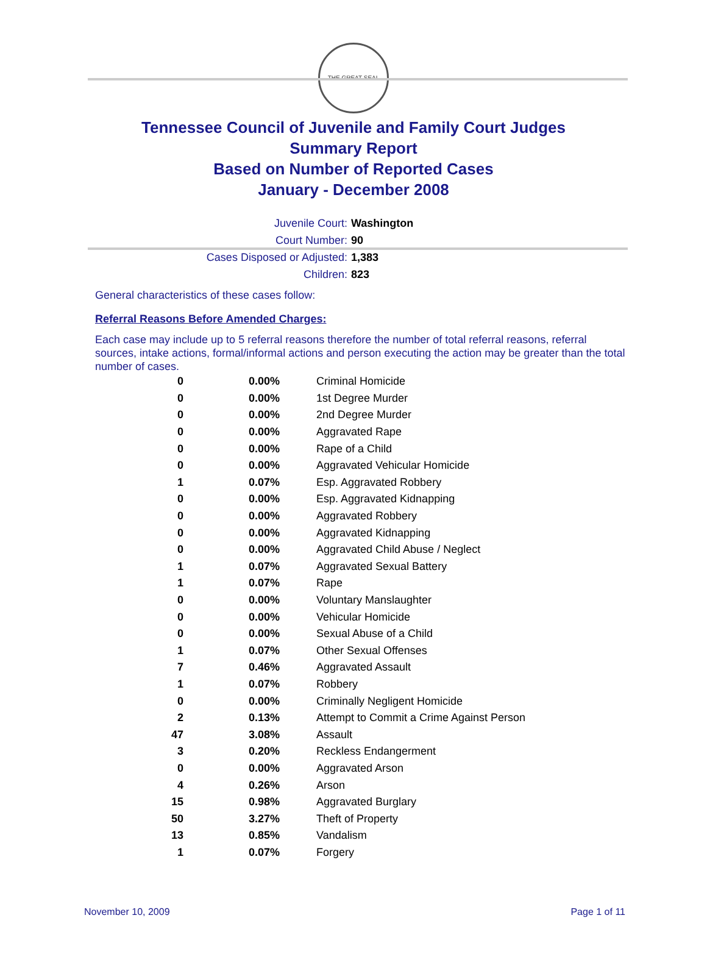THE GREAT SEAL
Tennessee Council of Juvenile and Family Court Judges
Summary Report
Based on Number of Reported Cases
January - December 2008
Juvenile Court: Washington
Court Number: 90
Cases Disposed or Adjusted: 1,383
Children: 823
General characteristics of these cases follow:
Referral Reasons Before Amended Charges:
Each case may include up to 5 referral reasons therefore the number of total referral reasons, referral sources, intake actions, formal/informal actions and person executing the action may be greater than the total number of cases.
| 0 | 0.00% | Criminal Homicide |
| 0 | 0.00% | 1st Degree Murder |
| 0 | 0.00% | 2nd Degree Murder |
| 0 | 0.00% | Aggravated Rape |
| 0 | 0.00% | Rape of a Child |
| 0 | 0.00% | Aggravated Vehicular Homicide |
| 1 | 0.07% | Esp. Aggravated Robbery |
| 0 | 0.00% | Esp. Aggravated Kidnapping |
| 0 | 0.00% | Aggravated Robbery |
| 0 | 0.00% | Aggravated Kidnapping |
| 0 | 0.00% | Aggravated Child Abuse / Neglect |
| 1 | 0.07% | Aggravated Sexual Battery |
| 1 | 0.07% | Rape |
| 0 | 0.00% | Voluntary Manslaughter |
| 0 | 0.00% | Vehicular Homicide |
| 0 | 0.00% | Sexual Abuse of a Child |
| 1 | 0.07% | Other Sexual Offenses |
| 7 | 0.46% | Aggravated Assault |
| 1 | 0.07% | Robbery |
| 0 | 0.00% | Criminally Negligent Homicide |
| 2 | 0.13% | Attempt to Commit a Crime Against Person |
| 47 | 3.08% | Assault |
| 3 | 0.20% | Reckless Endangerment |
| 0 | 0.00% | Aggravated Arson |
| 4 | 0.26% | Arson |
| 15 | 0.98% | Aggravated Burglary |
| 50 | 3.27% | Theft of Property |
| 13 | 0.85% | Vandalism |
| 1 | 0.07% | Forgery |
November 10, 2009 Page 1 of 11